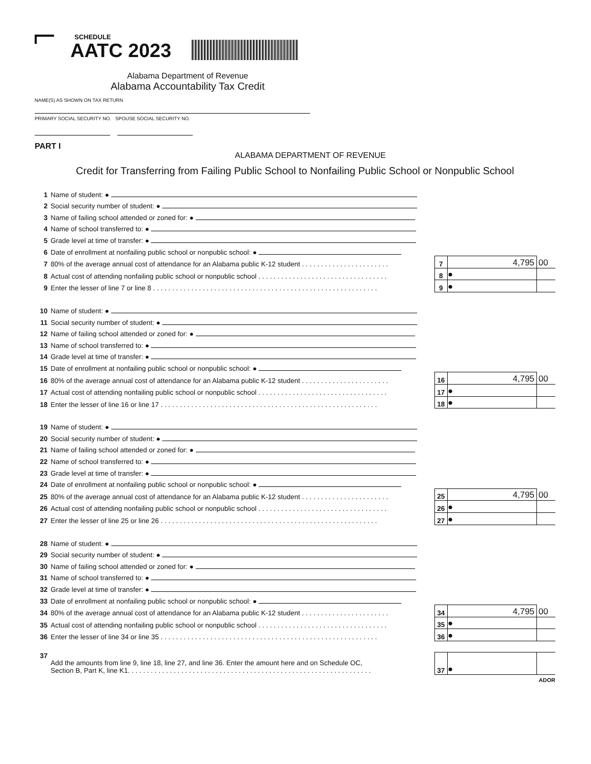SCHEDULE
AATC 2023
Alabama Department of Revenue
Alabama Accountability Tax Credit
NAME(S) AS SHOWN ON TAX RETURN
PRIMARY SOCIAL SECURITY NO. SPOUSE SOCIAL SECURITY NO.
PART I
ALABAMA DEPARTMENT OF REVENUE
Credit for Transferring from Failing Public School to Nonfailing Public School or Nonpublic School
| 1 | Name of student: ● | | | | |
| 2 | Social security number of student: ● | | | | |
| 3 | Name of failing school attended or zoned for: ● | | | | |
| 4 | Name of school transferred to: ● | | | | |
| 5 | Grade level at time of transfer: ● | | | | |
| 6 | Date of enrollment at nonfailing public school or nonpublic school: ● | | | | |
| 7 | 80% of the average annual cost of attendance for an Alabama public K-12 student . . . . . . . . . . . . . . . . . . . . . . . | | 7 | 4,795 | 00 |
| 8 | Actual cost of attending nonfailing public school or nonpublic school . . . . . . . . . . . . . . . . . . . . . . . . . . . . . . . . . . | | 8 | ● | |
| 9 | Enter the lesser of line 7 or line 8 . . . . . . . . . . . . . . . . . . . . . . . . . . . . . . . . . . . . . . . . . . . . . . . . . . . . . . . . . . . | | 9 | ● | |
| 10 | Name of student: ● | | | | |
| 11 | Social security number of student: ● | | | | |
| 12 | Name of failing school attended or zoned for: ● | | | | |
| 13 | Name of school transferred to: ● | | | | |
| 14 | Grade level at time of transfer: ● | | | | |
| 15 | Date of enrollment at nonfailing public school or nonpublic school: ● | | | | |
| 16 | 80% of the average annual cost of attendance for an Alabama public K-12 student . . . . . . . . . . . . . . . . . . . . . . . | | 16 | 4,795 | 00 |
| 17 | Actual cost of attending nonfailing public school or nonpublic school . . . . . . . . . . . . . . . . . . . . . . . . . . . . . . . . . . | | 17 | ● | |
| 18 | Enter the lesser of line 16 or line 17 . . . . . . . . . . . . . . . . . . . . . . . . . . . . . . . . . . . . . . . . . . . . . . . . . . . . . . . . . | | 18 | ● | |
| 19 | Name of student: ● | | | | |
| 20 | Social security number of student: ● | | | | |
| 21 | Name of failing school attended or zoned for: ● | | | | |
| 22 | Name of school transferred to: ● | | | | |
| 23 | Grade level at time of transfer: ● | | | | |
| 24 | Date of enrollment at nonfailing public school or nonpublic school: ● | | | | |
| 25 | 80% of the average annual cost of attendance for an Alabama public K-12 student . . . . . . . . . . . . . . . . . . . . . . . | | 25 | 4,795 | 00 |
| 26 | Actual cost of attending nonfailing public school or nonpublic school . . . . . . . . . . . . . . . . . . . . . . . . . . . . . . . . . . | | 26 | ● | |
| 27 | Enter the lesser of line 25 or line 26 . . . . . . . . . . . . . . . . . . . . . . . . . . . . . . . . . . . . . . . . . . . . . . . . . . . . . . . . . | | 27 | ● | |
| 28 | Name of student: ● | | | | |
| 29 | Social security number of student: ● | | | | |
| 30 | Name of failing school attended or zoned for: ● | | | | |
| 31 | Name of school transferred to: ● | | | | |
| 32 | Grade level at time of transfer: ● | | | | |
| 33 | Date of enrollment at nonfailing public school or nonpublic school: ● | | | | |
| 34 | 80% of the average annual cost of attendance for an Alabama public K-12 student . . . . . . . . . . . . . . . . . . . . . . . | | 34 | 4,795 | 00 |
| 35 | Actual cost of attending nonfailing public school or nonpublic school . . . . . . . . . . . . . . . . . . . . . . . . . . . . . . . . . . | | 35 | ● | |
| 36 | Enter the lesser of line 34 or line 35 . . . . . . . . . . . . . . . . . . . . . . . . . . . . . . . . . . . . . . . . . . . . . . . . . . . . . . . . . | | 36 | ● | |
| 37 | Add the amounts from line 9, line 18, line 27, and line 36. Enter the amount here and on Schedule OC, Section B, Part K, line K1. . . . . . . . . . . . . . . . . . . . . . . . . . . . . . . . . . . . . . . . . . . . . . . . . . . . . . . . . . . . . . . . | | 37 | ● | |
ADOR